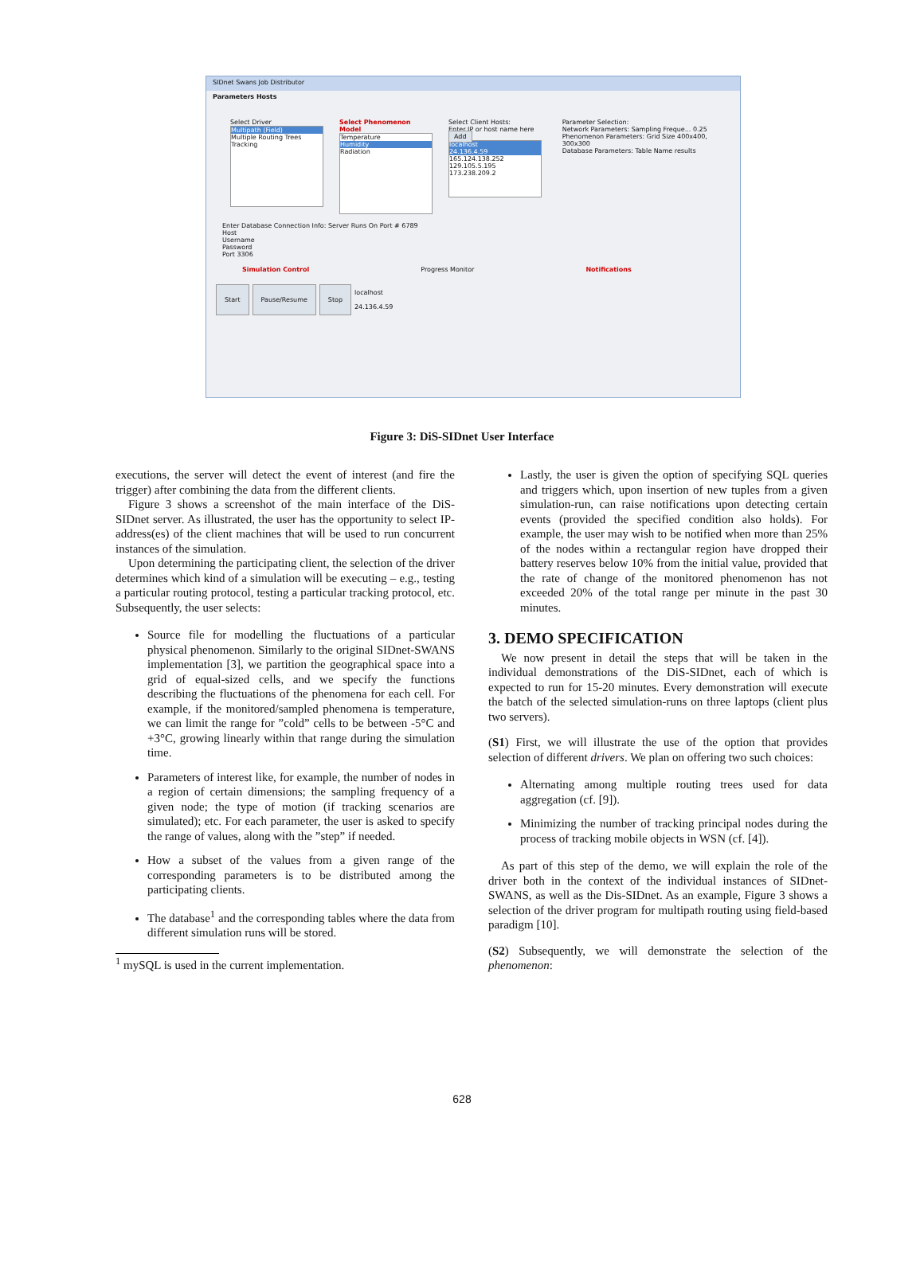SIDnet Swans Job Distributor
Parameters Hosts
Select Driver
Multipath (Field)
Multiple Routing Trees
Tracking
Select Phenomenon Model
Temperature
Humidity
Radiation
Select Client Hosts:
Enter IP or host name here Add
localhost
24.136.4.59
165.124.138.252
129.105.5.195
173.238.209.2
Parameter Selection:
Network Parameters: Sampling Freque... 0.25
Phenomenon Parameters: Grid Size 400x400, 300x300
Database Parameters: Table Name results
Enter Database Connection Info: Server Runs On Port # 6789
Host
Username
Password
Port 3306
Simulation Control Progress Monitor Notifications
Start Pause/Resume Stop localhost
24.136.4.59
Figure 3: DiS-SIDnet User Interface
executions, the server will detect the event of interest (and fire the trigger) after combining the data from the different clients.
Figure 3 shows a screenshot of the main interface of the DiS-SIDnet server. As illustrated, the user has the opportunity to select IP-address(es) of the client machines that will be used to run concurrent instances of the simulation.
Upon determining the participating client, the selection of the driver determines which kind of a simulation will be executing – e.g., testing a particular routing protocol, testing a particular tracking protocol, etc. Subsequently, the user selects:
Source file for modelling the fluctuations of a particular physical phenomenon. Similarly to the original SIDnet-SWANS implementation [3], we partition the geographical space into a grid of equal-sized cells, and we specify the functions describing the fluctuations of the phenomena for each cell. For example, if the monitored/sampled phenomena is temperature, we can limit the range for ”cold” cells to be between -5°C and +3°C, growing linearly within that range during the simulation time.
Parameters of interest like, for example, the number of nodes in a region of certain dimensions; the sampling frequency of a given node; the type of motion (if tracking scenarios are simulated); etc. For each parameter, the user is asked to specify the range of values, along with the ”step” if needed.
How a subset of the values from a given range of the corresponding parameters is to be distributed among the participating clients.
The database<sup>1</sup> and the corresponding tables where the data from different simulation runs will be stored.
<sup>1</sup> mySQL is used in the current implementation.
Lastly, the user is given the option of specifying SQL queries and triggers which, upon insertion of new tuples from a given simulation-run, can raise notifications upon detecting certain events (provided the specified condition also holds). For example, the user may wish to be notified when more than 25% of the nodes within a rectangular region have dropped their battery reserves below 10% from the initial value, provided that the rate of change of the monitored phenomenon has not exceeded 20% of the total range per minute in the past 30 minutes.
3. DEMO SPECIFICATION
We now present in detail the steps that will be taken in the individual demonstrations of the DiS-SIDnet, each of which is expected to run for 15-20 minutes. Every demonstration will execute the batch of the selected simulation-runs on three laptops (client plus two servers).
(S1) First, we will illustrate the use of the option that provides selection of different drivers. We plan on offering two such choices:
Alternating among multiple routing trees used for data aggregation (cf. [9]).
Minimizing the number of tracking principal nodes during the process of tracking mobile objects in WSN (cf. [4]).
As part of this step of the demo, we will explain the role of the driver both in the context of the individual instances of SIDnet-SWANS, as well as the Dis-SIDnet. As an example, Figure 3 shows a selection of the driver program for multipath routing using field-based paradigm [10].
(S2) Subsequently, we will demonstrate the selection of the phenomenon:
628